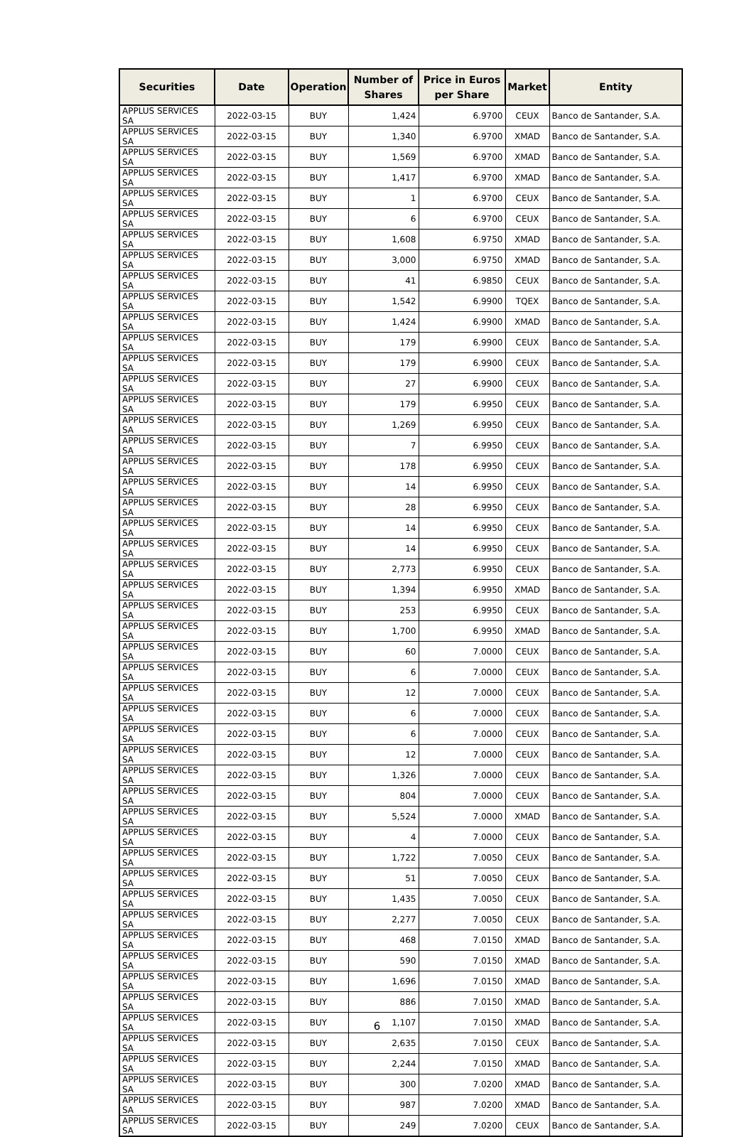| Securities | Date | Operation | Number of Shares | Price in Euros per Share | Market | Entity |
| --- | --- | --- | --- | --- | --- | --- |
| APPLUS SERVICES SA | 2022-03-15 | BUY | 1,424 | 6.9700 | CEUX | Banco de Santander, S.A. |
| APPLUS SERVICES SA | 2022-03-15 | BUY | 1,340 | 6.9700 | XMAD | Banco de Santander, S.A. |
| APPLUS SERVICES SA | 2022-03-15 | BUY | 1,569 | 6.9700 | XMAD | Banco de Santander, S.A. |
| APPLUS SERVICES SA | 2022-03-15 | BUY | 1,417 | 6.9700 | XMAD | Banco de Santander, S.A. |
| APPLUS SERVICES SA | 2022-03-15 | BUY | 1 | 6.9700 | CEUX | Banco de Santander, S.A. |
| APPLUS SERVICES SA | 2022-03-15 | BUY | 6 | 6.9700 | CEUX | Banco de Santander, S.A. |
| APPLUS SERVICES SA | 2022-03-15 | BUY | 1,608 | 6.9750 | XMAD | Banco de Santander, S.A. |
| APPLUS SERVICES SA | 2022-03-15 | BUY | 3,000 | 6.9750 | XMAD | Banco de Santander, S.A. |
| APPLUS SERVICES SA | 2022-03-15 | BUY | 41 | 6.9850 | CEUX | Banco de Santander, S.A. |
| APPLUS SERVICES SA | 2022-03-15 | BUY | 1,542 | 6.9900 | TQEX | Banco de Santander, S.A. |
| APPLUS SERVICES SA | 2022-03-15 | BUY | 1,424 | 6.9900 | XMAD | Banco de Santander, S.A. |
| APPLUS SERVICES SA | 2022-03-15 | BUY | 179 | 6.9900 | CEUX | Banco de Santander, S.A. |
| APPLUS SERVICES SA | 2022-03-15 | BUY | 179 | 6.9900 | CEUX | Banco de Santander, S.A. |
| APPLUS SERVICES SA | 2022-03-15 | BUY | 27 | 6.9900 | CEUX | Banco de Santander, S.A. |
| APPLUS SERVICES SA | 2022-03-15 | BUY | 179 | 6.9950 | CEUX | Banco de Santander, S.A. |
| APPLUS SERVICES SA | 2022-03-15 | BUY | 1,269 | 6.9950 | CEUX | Banco de Santander, S.A. |
| APPLUS SERVICES SA | 2022-03-15 | BUY | 7 | 6.9950 | CEUX | Banco de Santander, S.A. |
| APPLUS SERVICES SA | 2022-03-15 | BUY | 178 | 6.9950 | CEUX | Banco de Santander, S.A. |
| APPLUS SERVICES SA | 2022-03-15 | BUY | 14 | 6.9950 | CEUX | Banco de Santander, S.A. |
| APPLUS SERVICES SA | 2022-03-15 | BUY | 28 | 6.9950 | CEUX | Banco de Santander, S.A. |
| APPLUS SERVICES SA | 2022-03-15 | BUY | 14 | 6.9950 | CEUX | Banco de Santander, S.A. |
| APPLUS SERVICES SA | 2022-03-15 | BUY | 14 | 6.9950 | CEUX | Banco de Santander, S.A. |
| APPLUS SERVICES SA | 2022-03-15 | BUY | 2,773 | 6.9950 | CEUX | Banco de Santander, S.A. |
| APPLUS SERVICES SA | 2022-03-15 | BUY | 1,394 | 6.9950 | XMAD | Banco de Santander, S.A. |
| APPLUS SERVICES SA | 2022-03-15 | BUY | 253 | 6.9950 | CEUX | Banco de Santander, S.A. |
| APPLUS SERVICES SA | 2022-03-15 | BUY | 1,700 | 6.9950 | XMAD | Banco de Santander, S.A. |
| APPLUS SERVICES SA | 2022-03-15 | BUY | 60 | 7.0000 | CEUX | Banco de Santander, S.A. |
| APPLUS SERVICES SA | 2022-03-15 | BUY | 6 | 7.0000 | CEUX | Banco de Santander, S.A. |
| APPLUS SERVICES SA | 2022-03-15 | BUY | 12 | 7.0000 | CEUX | Banco de Santander, S.A. |
| APPLUS SERVICES SA | 2022-03-15 | BUY | 6 | 7.0000 | CEUX | Banco de Santander, S.A. |
| APPLUS SERVICES SA | 2022-03-15 | BUY | 6 | 7.0000 | CEUX | Banco de Santander, S.A. |
| APPLUS SERVICES SA | 2022-03-15 | BUY | 12 | 7.0000 | CEUX | Banco de Santander, S.A. |
| APPLUS SERVICES SA | 2022-03-15 | BUY | 1,326 | 7.0000 | CEUX | Banco de Santander, S.A. |
| APPLUS SERVICES SA | 2022-03-15 | BUY | 804 | 7.0000 | CEUX | Banco de Santander, S.A. |
| APPLUS SERVICES SA | 2022-03-15 | BUY | 5,524 | 7.0000 | XMAD | Banco de Santander, S.A. |
| APPLUS SERVICES SA | 2022-03-15 | BUY | 4 | 7.0000 | CEUX | Banco de Santander, S.A. |
| APPLUS SERVICES SA | 2022-03-15 | BUY | 1,722 | 7.0050 | CEUX | Banco de Santander, S.A. |
| APPLUS SERVICES SA | 2022-03-15 | BUY | 51 | 7.0050 | CEUX | Banco de Santander, S.A. |
| APPLUS SERVICES SA | 2022-03-15 | BUY | 1,435 | 7.0050 | CEUX | Banco de Santander, S.A. |
| APPLUS SERVICES SA | 2022-03-15 | BUY | 2,277 | 7.0050 | CEUX | Banco de Santander, S.A. |
| APPLUS SERVICES SA | 2022-03-15 | BUY | 468 | 7.0150 | XMAD | Banco de Santander, S.A. |
| APPLUS SERVICES SA | 2022-03-15 | BUY | 590 | 7.0150 | XMAD | Banco de Santander, S.A. |
| APPLUS SERVICES SA | 2022-03-15 | BUY | 1,696 | 7.0150 | XMAD | Banco de Santander, S.A. |
| APPLUS SERVICES SA | 2022-03-15 | BUY | 886 | 7.0150 | XMAD | Banco de Santander, S.A. |
| APPLUS SERVICES SA | 2022-03-15 | BUY | 1,107 | 7.0150 | XMAD | Banco de Santander, S.A. |
| APPLUS SERVICES SA | 2022-03-15 | BUY | 2,635 | 7.0150 | CEUX | Banco de Santander, S.A. |
| APPLUS SERVICES SA | 2022-03-15 | BUY | 2,244 | 7.0150 | XMAD | Banco de Santander, S.A. |
| APPLUS SERVICES SA | 2022-03-15 | BUY | 300 | 7.0200 | XMAD | Banco de Santander, S.A. |
| APPLUS SERVICES SA | 2022-03-15 | BUY | 987 | 7.0200 | XMAD | Banco de Santander, S.A. |
| APPLUS SERVICES SA | 2022-03-15 | BUY | 249 | 7.0200 | CEUX | Banco de Santander, S.A. |
6